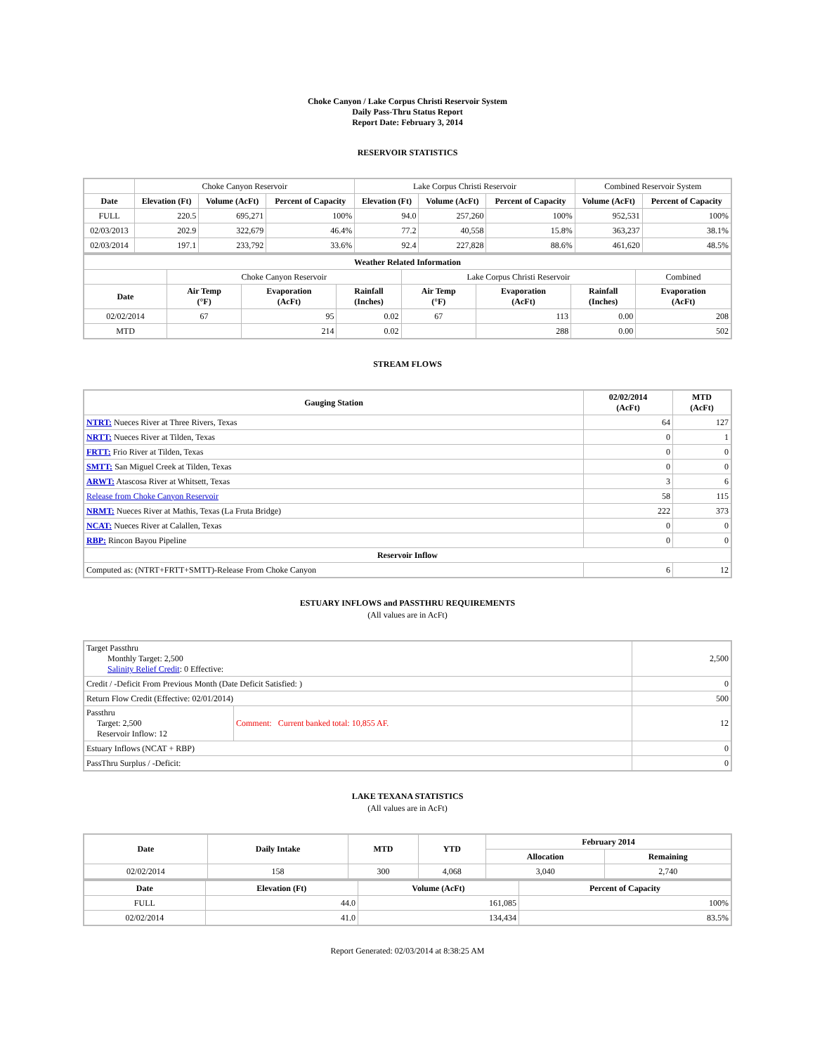Choke Canyon / Lake Corpus Christi Reservoir System
Daily Pass-Thru Status Report
Report Date: February 3, 2014
RESERVOIR STATISTICS
| | Choke Canyon Reservoir | | | Lake Corpus Christi Reservoir | | | Combined Reservoir System | |
| Date | Elevation (Ft) | Volume (AcFt) | Percent of Capacity | Elevation (Ft) | Volume (AcFt) | Percent of Capacity | Volume (AcFt) | Percent of Capacity |
| FULL | 220.5 | 695,271 | 100% | 94.0 | 257,260 | 100% | 952,531 | 100% |
| 02/03/2013 | 202.9 | 322,679 | 46.4% | 77.2 | 40,558 | 15.8% | 363,237 | 38.1% |
| 02/03/2014 | 197.1 | 233,792 | 33.6% | 92.4 | 227,828 | 88.6% | 461,620 | 48.5% |
| Weather Related Information | | | | | | | |
| --- | --- | --- | --- | --- | --- | --- | --- |
| | Choke Canyon Reservoir | | | Lake Corpus Christi Reservoir | | | Combined |
| Date | Air Temp (°F) | Evaporation (AcFt) | Rainfall (Inches) | Air Temp (°F) | Evaporation (AcFt) | Rainfall (Inches) | Evaporation (AcFt) |
| 02/02/2014 | 67 | 95 | 0.02 | 67 | 113 | 0.00 | 208 |
| MTD | | 214 | 0.02 | | 288 | 0.00 | 502 |
STREAM FLOWS
| Gauging Station | 02/02/2014 (AcFt) | MTD (AcFt) |
| --- | --- | --- |
| NTRT: Nueces River at Three Rivers, Texas | 64 | 127 |
| NRTT: Nueces River at Tilden, Texas | 0 | 1 |
| FRTT: Frio River at Tilden, Texas | 0 | 0 |
| SMTT: San Miguel Creek at Tilden, Texas | 0 | 0 |
| ARWT: Atascosa River at Whitsett, Texas | 3 | 6 |
| Release from Choke Canyon Reservoir | 58 | 115 |
| NRMT: Nueces River at Mathis, Texas (La Fruta Bridge) | 222 | 373 |
| NCAT: Nueces River at Calallen, Texas | 0 | 0 |
| RBP: Rincon Bayou Pipeline | 0 | 0 |
| Reservoir Inflow | | |
| Computed as: (NTRT+FRTT+SMTT)-Release From Choke Canyon | 6 | 12 |
ESTUARY INFLOWS and PASSTHRU REQUIREMENTS
(All values are in AcFt)
| Target Passthru Monthly Target: 2,500 Salinity Relief Credit : 0 Effective: | | 2,500 |
| Credit / -Deficit From Previous Month (Date Deficit Satisfied: ) | | 0 |
| Return Flow Credit (Effective: 02/01/2014) | | 500 |
| Passthru Target: 2,500 Reservoir Inflow: 12 | Comment: Current banked total: 10,855 AF. | 12 |
| Estuary Inflows (NCAT + RBP) | | 0 |
| PassThru Surplus / -Deficit: | | 0 |
LAKE TEXANA STATISTICS
(All values are in AcFt)
| Date | Daily Intake | MTD | YTD | February 2014 | |
| --- | --- | --- | --- | --- | --- |
| | | | | Allocation | Remaining |
| 02/02/2014 | 158 | 300 | 4,068 | 3,040 | 2,740 |
| Date | Elevation (Ft) | Volume (AcFt) | Percent of Capacity |
| --- | --- | --- | --- |
| FULL | 44.0 | 161,085 | 100% |
| 02/02/2014 | 41.0 | 134,434 | 83.5% |
Report Generated: 02/03/2014 at 8:38:25 AM